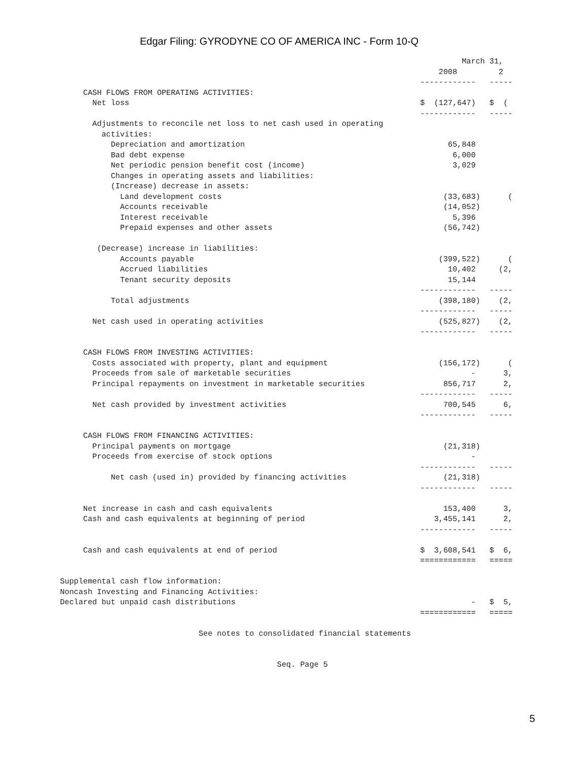Edgar Filing: GYRODYNE CO OF AMERICA INC - Form 10-Q
                                                                                                    March 31,
                                                                                               2008         2
                                                                                           ------------   -----
                  CASH FLOWS FROM OPERATING ACTIVITIES:
                    Net loss                                                               $  (127,647)   $  (
                                                                                           ------------   -----
                    Adjustments to reconcile net loss to net cash used in operating
                      activities:
                        Depreciation and amortization                                            65,848
                        Bad debt expense                                                          6,000
                        Net periodic pension benefit cost (income)                                3,029
                        Changes in operating assets and liabilities:
                        (Increase) decrease in assets:
                          Land development costs                                                (33,683)      (
                          Accounts receivable                                                   (14,052)
                          Interest receivable                                                     5,396
                          Prepaid expenses and other assets                                     (56,742)

                     (Decrease) increase in liabilities:
                          Accounts payable                                                     (399,522)      (
                          Accrued liabilities                                                    10,402     (2,
                          Tenant security deposits                                               15,144
                                                                                           ------------   -----
                        Total adjustments                                                      (398,180)    (2,
                                                                                           ------------   -----
                    Net cash used in operating activities                                      (525,827)    (2,
                                                                                           ------------   -----

                  CASH FLOWS FROM INVESTING ACTIVITIES:
                    Costs associated with property, plant and equipment                        (156,172)      (
                    Proceeds from sale of marketable securities                                       -      3,
                    Principal repayments on investment in marketable securities                 856,717      2,
                                                                                           ------------   -----
                    Net cash provided by investment activities                                  700,545      6,
                                                                                           ------------   -----

                  CASH FLOWS FROM FINANCING ACTIVITIES:
                    Principal payments on mortgage                                              (21,318)
                    Proceeds from exercise of stock options                                           -
                                                                                           ------------   -----
                        Net cash (used in) provided by financing activities                     (21,318)
                                                                                           ------------   -----

                  Net increase in cash and cash equivalents                                     153,400      3,
                  Cash and cash equivalents at beginning of period                            3,455,141      2,
                                                                                           ------------   -----

                  Cash and cash equivalents at end of period                               $  3,608,541   $  6,
                                                                                           ============   =====

             Supplemental cash flow information:
             Noncash Investing and Financing Activities:
             Declared but unpaid cash distributions                                                   -   $  5,
                                                                                           ============   =====

                                           See notes to consolidated financial statements


                                                            Seq. Page 5
5